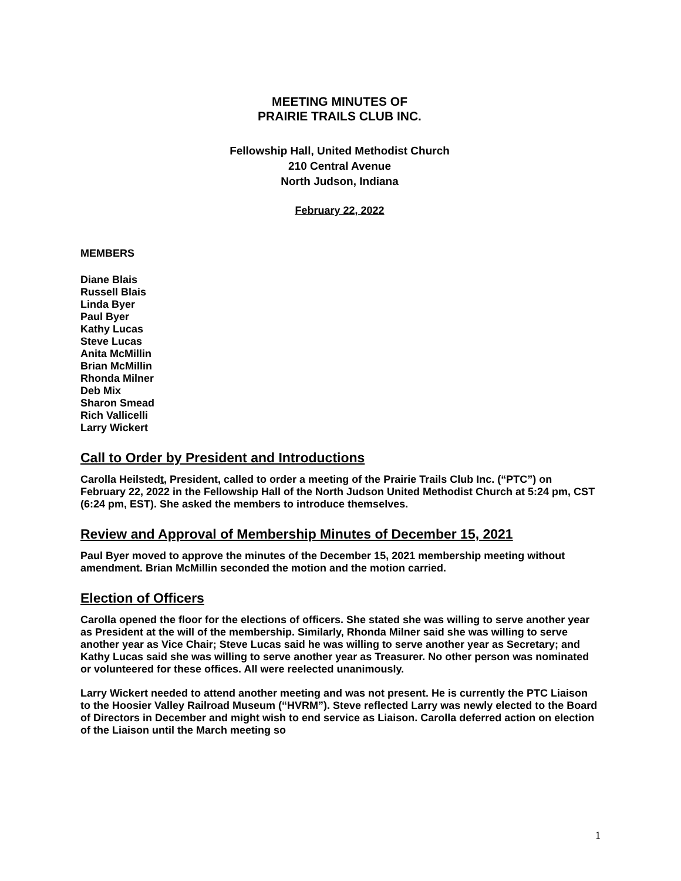MEETING MINUTES OF
PRAIRIE TRAILS CLUB INC.
Fellowship Hall, United Methodist Church
210 Central Avenue
North Judson, Indiana
February 22, 2022
MEMBERS
Diane Blais
Russell Blais
Linda Byer
Paul Byer
Kathy Lucas
Steve Lucas
Anita McMillin
Brian McMillin
Rhonda Milner
Deb Mix
Sharon Smead
Rich Vallicelli
Larry Wickert
Call to Order by President and Introductions
Carolla Heilstedt, President, called to order a meeting of the Prairie Trails Club Inc. (“PTC”) on February 22, 2022 in the Fellowship Hall of the North Judson United Methodist Church at 5:24 pm, CST (6:24 pm, EST). She asked the members to introduce themselves.
Review and Approval of Membership Minutes of December 15, 2021
Paul Byer moved to approve the minutes of the December 15, 2021 membership meeting without amendment. Brian McMillin seconded the motion and the motion carried.
Election of Officers
Carolla opened the floor for the elections of officers. She stated she was willing to serve another year as President at the will of the membership. Similarly, Rhonda Milner said she was willing to serve another year as Vice Chair; Steve Lucas said he was willing to serve another year as Secretary; and Kathy Lucas said she was willing to serve another year as Treasurer. No other person was nominated or volunteered for these offices. All were reelected unanimously.
Larry Wickert needed to attend another meeting and was not present. He is currently the PTC Liaison to the Hoosier Valley Railroad Museum (“HVRM”). Steve reflected Larry was newly elected to the Board of Directors in December and might wish to end service as Liaison. Carolla deferred action on election of the Liaison until the March meeting so
1